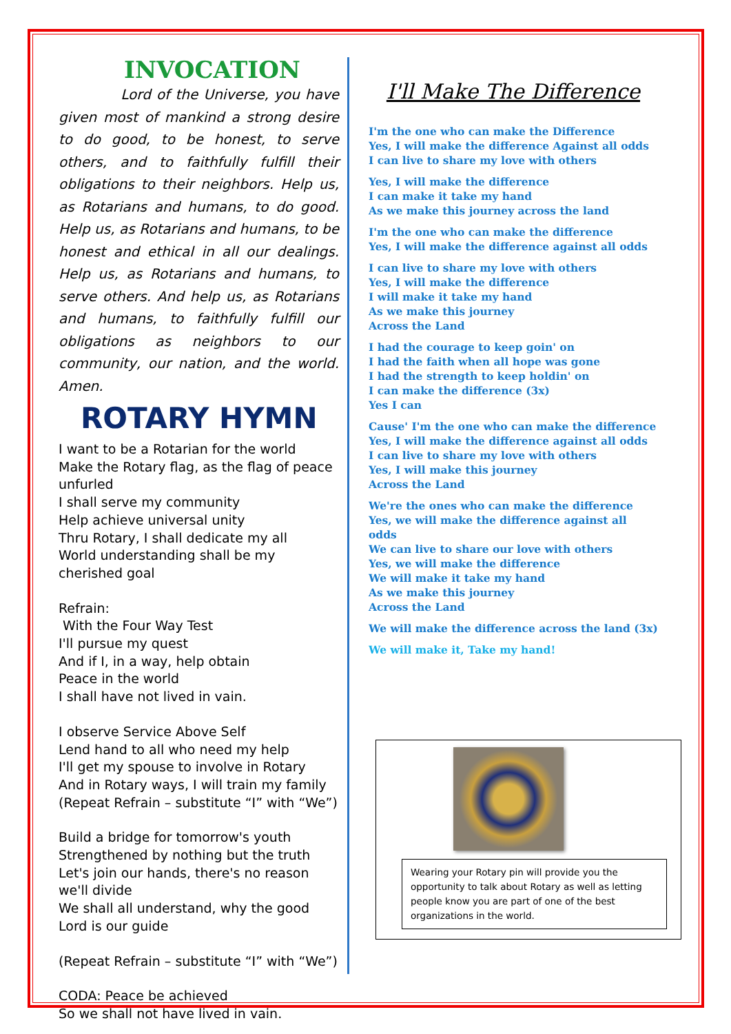INVOCATION
Lord of the Universe, you have given most of mankind a strong desire to do good, to be honest, to serve others, and to faithfully fulfill their obligations to their neighbors. Help us, as Rotarians and humans, to do good. Help us, as Rotarians and humans, to be honest and ethical in all our dealings. Help us, as Rotarians and humans, to serve others. And help us, as Rotarians and humans, to faithfully fulfill our obligations as neighbors to our community, our nation, and the world. Amen.
ROTARY HYMN
I want to be a Rotarian for the world
Make the Rotary flag, as the flag of peace unfurled
I shall serve my community
Help achieve universal unity
Thru Rotary, I shall dedicate my all
World understanding shall be my cherished goal
Refrain:
With the Four Way Test
I'll pursue my quest
And if I, in a way, help obtain
Peace in the world
I shall have not lived in vain.
I observe Service Above Self
Lend hand to all who need my help
I'll get my spouse to involve in Rotary
And in Rotary ways, I will train my family
(Repeat Refrain – substitute “I” with “We”)
Build a bridge for tomorrow's youth
Strengthened by nothing but the truth
Let's join our hands, there's no reason we'll divide
We shall all understand, why the good Lord is our guide
(Repeat Refrain – substitute “I” with “We”)
CODA: Peace be achieved
So we shall not have lived in vain.
I'll Make The Difference
I'm the one who can make the Difference
Yes, I will make the difference Against all odds
I can live to share my love with others
Yes, I will make the difference
I can make it take my hand
As we make this journey across the land
I'm the one who can make the difference
Yes, I will make the difference against all odds
I can live to share my love with others
Yes, I will make the difference
I will make it take my hand
As we make this journey
Across the Land
I had the courage to keep goin' on
I had the faith when all hope was gone
I had the strength to keep holdin' on
I can make the difference (3x)
Yes I can
Cause' I'm the one who can make the difference
Yes, I will make the difference against all odds
I can live to share my love with others
Yes, I will make this journey
Across the Land
We're the ones who can make the difference
Yes, we will make the difference against all odds
We can live to share our love with others
Yes, we will make the difference
We will make it take my hand
As we make this journey
Across the Land
We will make the difference across the land (3x)
We will make it, Take my hand!
Wearing your Rotary pin will provide you the opportunity to talk about Rotary as well as letting people know you are part of one of the best organizations in the world.